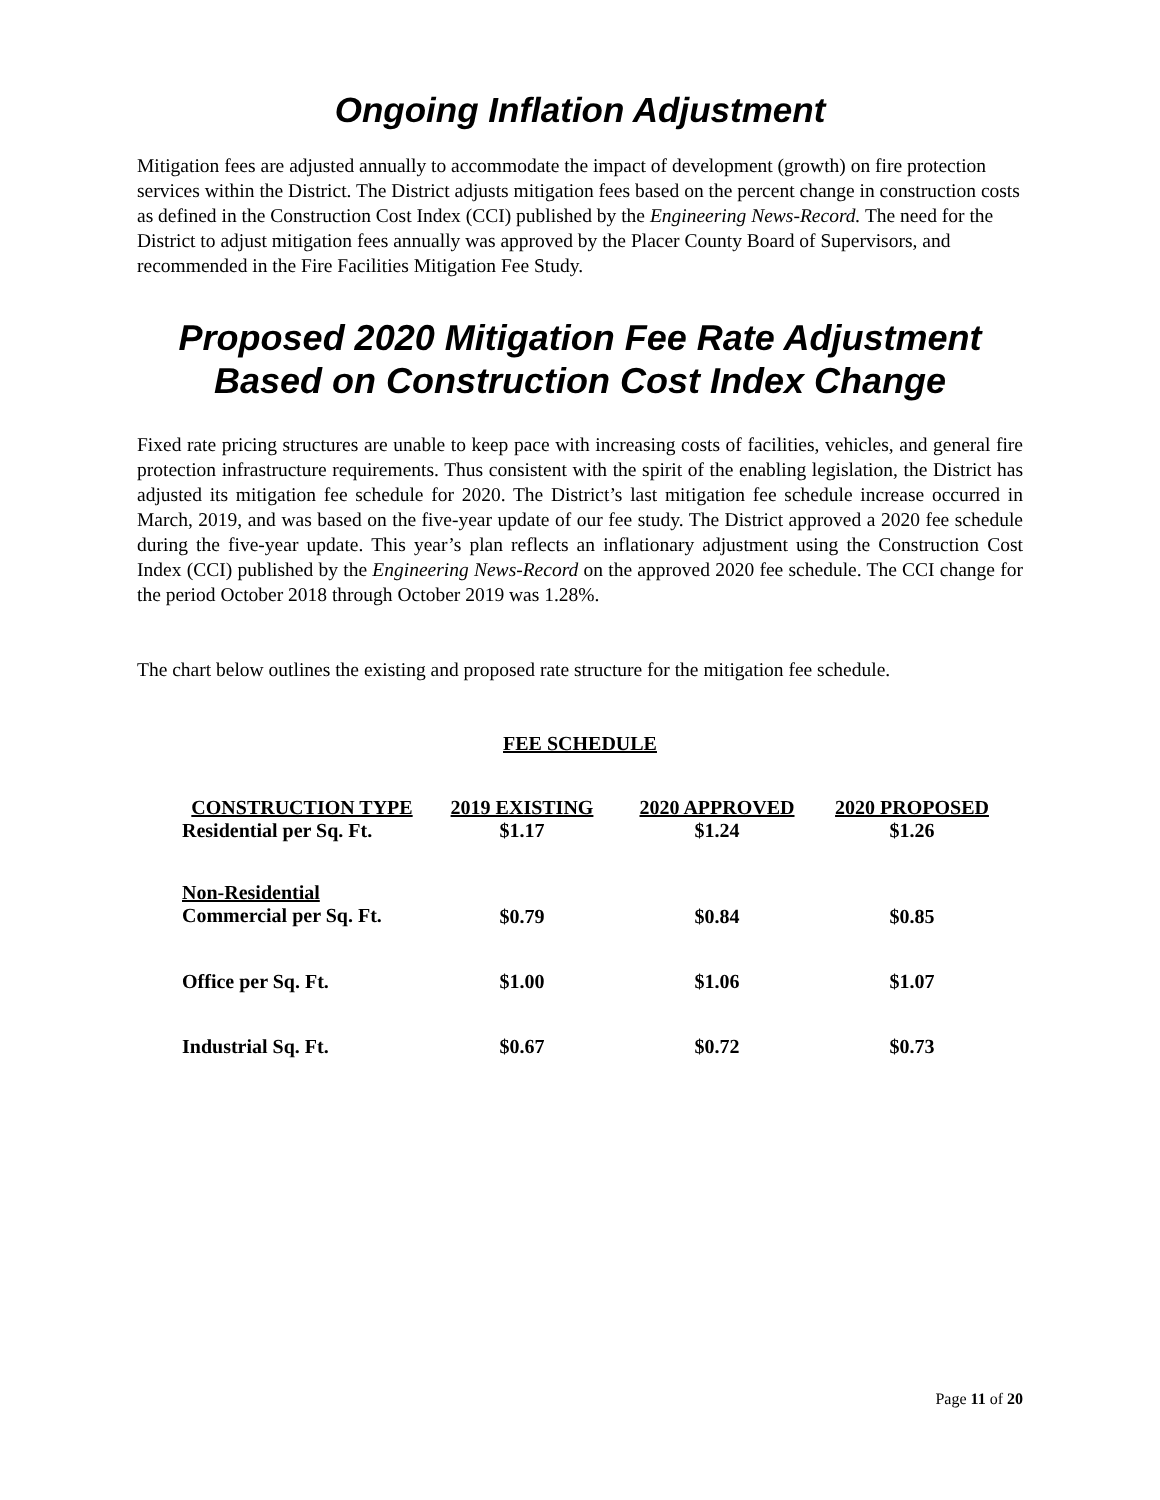Ongoing Inflation Adjustment
Mitigation fees are adjusted annually to accommodate the impact of development (growth) on fire protection services within the District. The District adjusts mitigation fees based on the percent change in construction costs as defined in the Construction Cost Index (CCI) published by the Engineering News-Record. The need for the District to adjust mitigation fees annually was approved by the Placer County Board of Supervisors, and recommended in the Fire Facilities Mitigation Fee Study.
Proposed 2020 Mitigation Fee Rate Adjustment Based on Construction Cost Index Change
Fixed rate pricing structures are unable to keep pace with increasing costs of facilities, vehicles, and general fire protection infrastructure requirements. Thus consistent with the spirit of the enabling legislation, the District has adjusted its mitigation fee schedule for 2020. The District’s last mitigation fee schedule increase occurred in March, 2019, and was based on the five-year update of our fee study. The District approved a 2020 fee schedule during the five-year update. This year’s plan reflects an inflationary adjustment using the Construction Cost Index (CCI) published by the Engineering News-Record on the approved 2020 fee schedule. The CCI change for the period October 2018 through October 2019 was 1.28%.
The chart below outlines the existing and proposed rate structure for the mitigation fee schedule.
FEE SCHEDULE
| CONSTRUCTION TYPE | 2019 EXISTING | 2020 APPROVED | 2020 PROPOSED |
| --- | --- | --- | --- |
| Residential per Sq. Ft. | $1.17 | $1.24 | $1.26 |
| Non-Residential Commercial per Sq. Ft. | $0.79 | $0.84 | $0.85 |
| Office per Sq. Ft. | $1.00 | $1.06 | $1.07 |
| Industrial Sq. Ft. | $0.67 | $0.72 | $0.73 |
Page 11 of 20